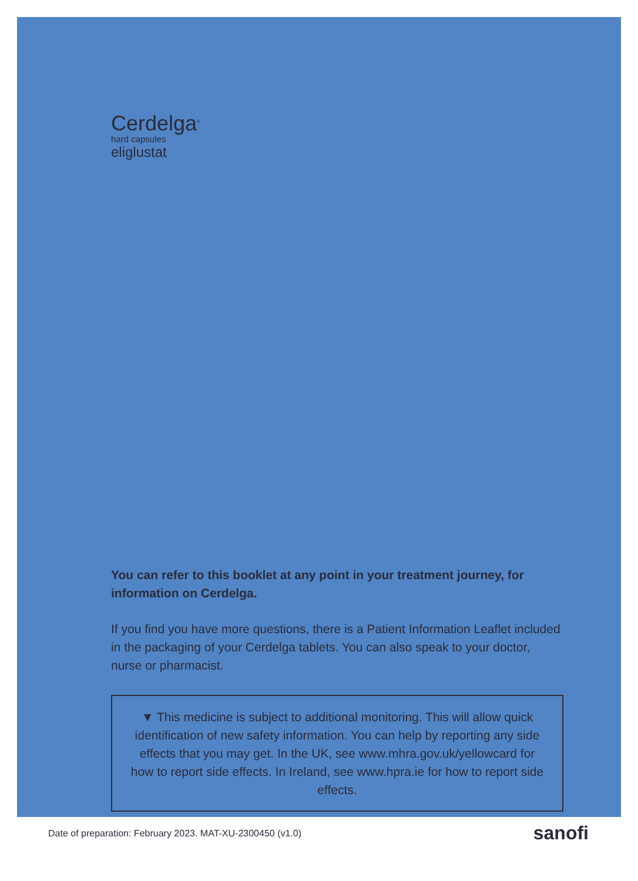Cerdelga<sup>®</sup>
hard capsules
eliglustat
You can refer to this booklet at any point in your treatment journey, for information on Cerdelga.
If you find you have more questions, there is a Patient Information Leaflet included in the packaging of your Cerdelga tablets. You can also speak to your doctor, nurse or pharmacist.
▼ This medicine is subject to additional monitoring. This will allow quick identification of new safety information. You can help by reporting any side effects that you may get. In the UK, see www.mhra.gov.uk/yellowcard for how to report side effects. In Ireland, see www.hpra.ie for how to report side effects.
Date of preparation: February 2023. MAT-XU-2300450 (v1.0) sanofi